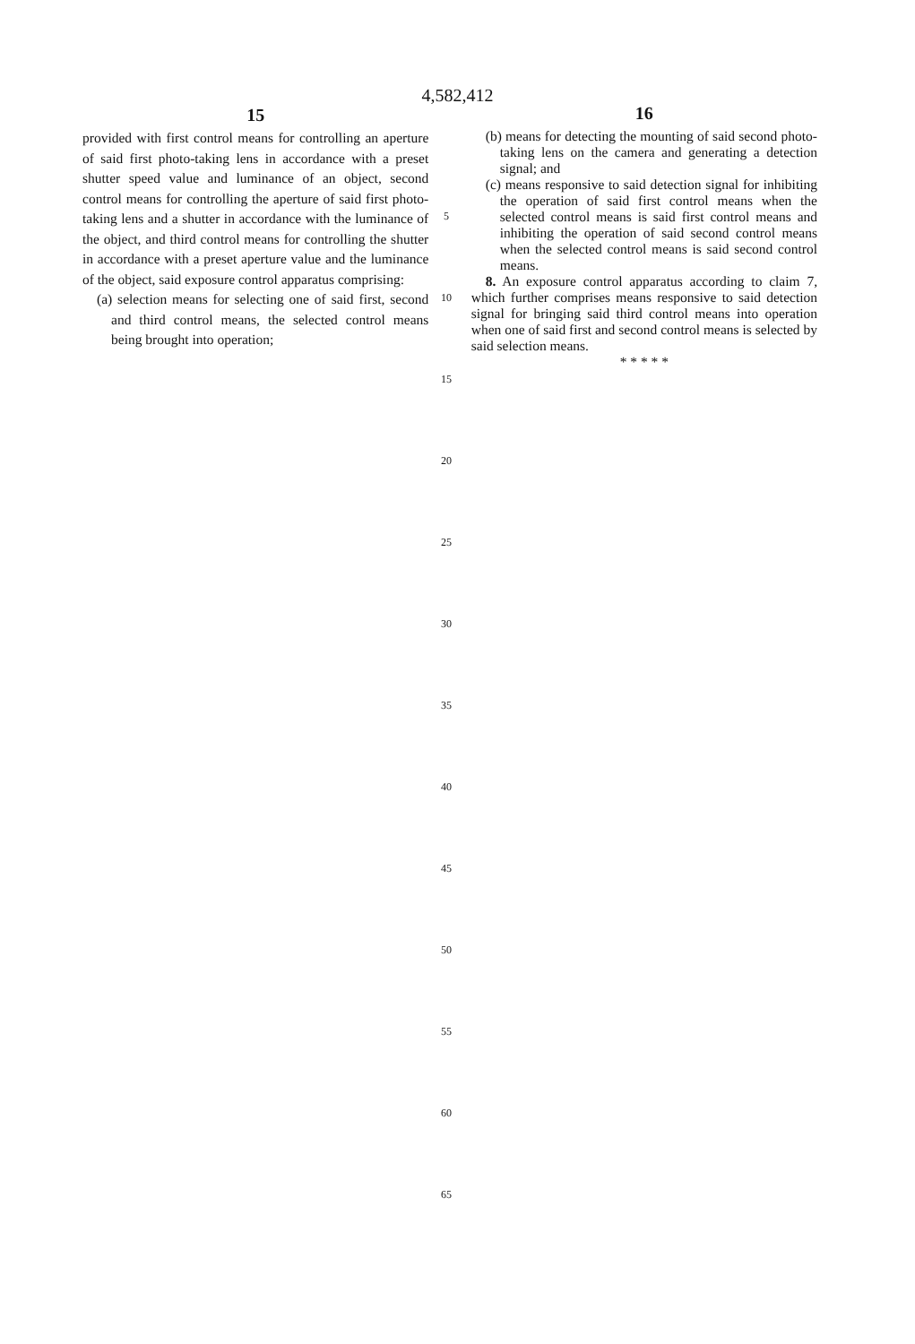4,582,412
15
provided with first control means for controlling an aperture of said first photo-taking lens in accordance with a preset shutter speed value and luminance of an object, second control means for controlling the aperture of said first photo-taking lens and a shutter in accordance with the luminance of the object, and third control means for controlling the shutter in accordance with a preset aperture value and the luminance of the object, said exposure control apparatus comprising:
(a) selection means for selecting one of said first, second and third control means, the selected control means being brought into operation;
5
10
15
20
25
30
35
40
45
50
55
60
65
16
(b) means for detecting the mounting of said second photo-taking lens on the camera and generating a detection signal; and
(c) means responsive to said detection signal for inhibiting the operation of said first control means when the selected control means is said first control means and inhibiting the operation of said second control means when the selected control means is said second control means.
8. An exposure control apparatus according to claim 7, which further comprises means responsive to said detection signal for bringing said third control means into operation when one of said first and second control means is selected by said selection means.
* * * * *